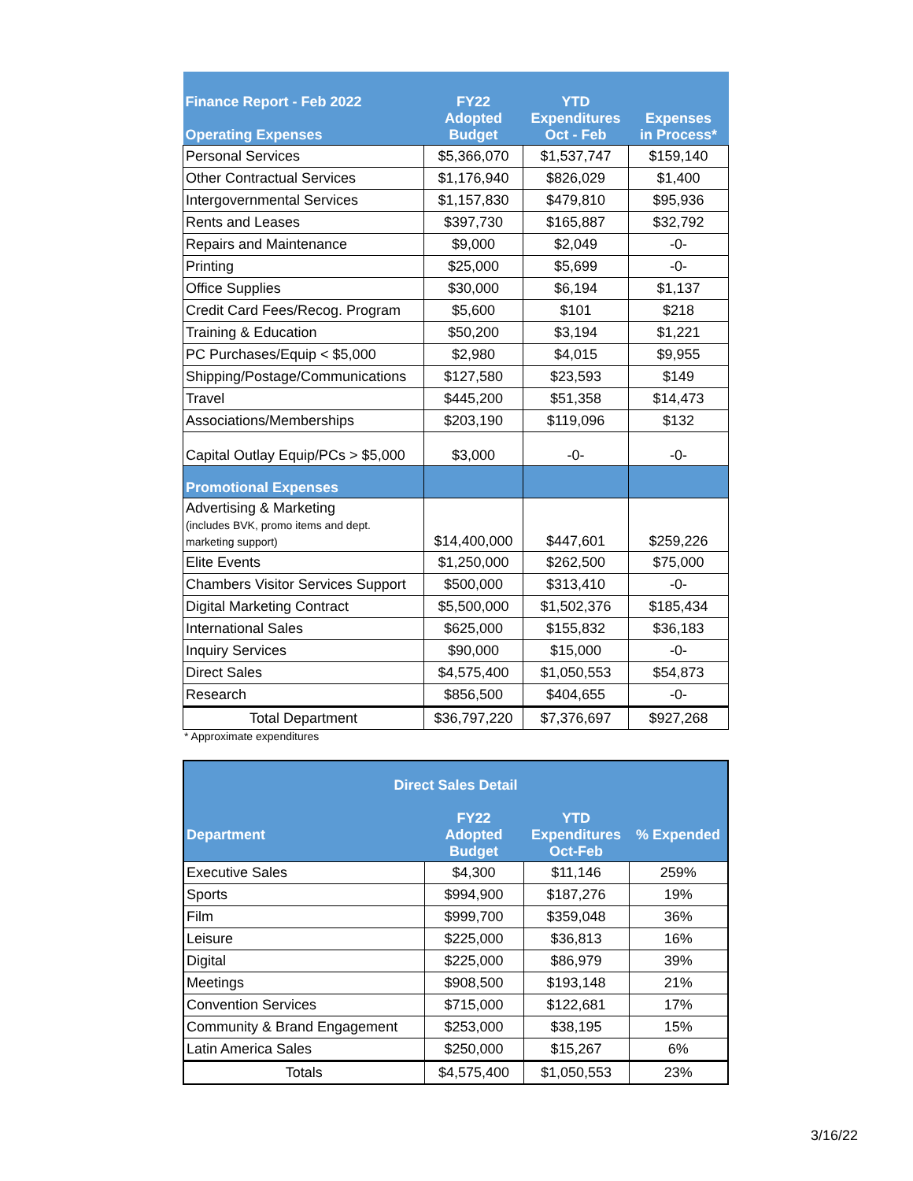| Finance Report - Feb 2022 Operating Expenses | FY22 Adopted Budget | YTD Expenditures Oct - Feb | Expenses in Process* |
| --- | --- | --- | --- |
| Personal Services | $5,366,070 | $1,537,747 | $159,140 |
| Other Contractual Services | $1,176,940 | $826,029 | $1,400 |
| Intergovernmental Services | $1,157,830 | $479,810 | $95,936 |
| Rents and Leases | $397,730 | $165,887 | $32,792 |
| Repairs and Maintenance | $9,000 | $2,049 | -0- |
| Printing | $25,000 | $5,699 | -0- |
| Office Supplies | $30,000 | $6,194 | $1,137 |
| Credit Card Fees/Recog. Program | $5,600 | $101 | $218 |
| Training & Education | $50,200 | $3,194 | $1,221 |
| PC Purchases/Equip < $5,000 | $2,980 | $4,015 | $9,955 |
| Shipping/Postage/Communications | $127,580 | $23,593 | $149 |
| Travel | $445,200 | $51,358 | $14,473 |
| Associations/Memberships | $203,190 | $119,096 | $132 |
| Capital Outlay Equip/PCs > $5,000 | $3,000 | -0- | -0- |
| Promotional Expenses | | | |
| Advertising & Marketing (includes BVK, promo items and dept. marketing support) | $14,400,000 | $447,601 | $259,226 |
| Elite Events | $1,250,000 | $262,500 | $75,000 |
| Chambers Visitor Services Support | $500,000 | $313,410 | -0- |
| Digital Marketing Contract | $5,500,000 | $1,502,376 | $185,434 |
| International Sales | $625,000 | $155,832 | $36,183 |
| Inquiry Services | $90,000 | $15,000 | -0- |
| Direct Sales | $4,575,400 | $1,050,553 | $54,873 |
| Research | $856,500 | $404,655 | -0- |
| Total Department | $36,797,220 | $7,376,697 | $927,268 |
* Approximate expenditures
| Direct Sales Detail | | | |
| --- | --- | --- | --- |
| Department | FY22 Adopted Budget | YTD Expenditures Oct-Feb | % Expended |
| Executive Sales | $4,300 | $11,146 | 259% |
| Sports | $994,900 | $187,276 | 19% |
| Film | $999,700 | $359,048 | 36% |
| Leisure | $225,000 | $36,813 | 16% |
| Digital | $225,000 | $86,979 | 39% |
| Meetings | $908,500 | $193,148 | 21% |
| Convention Services | $715,000 | $122,681 | 17% |
| Community & Brand Engagement | $253,000 | $38,195 | 15% |
| Latin America Sales | $250,000 | $15,267 | 6% |
| Totals | $4,575,400 | $1,050,553 | 23% |
3/16/22